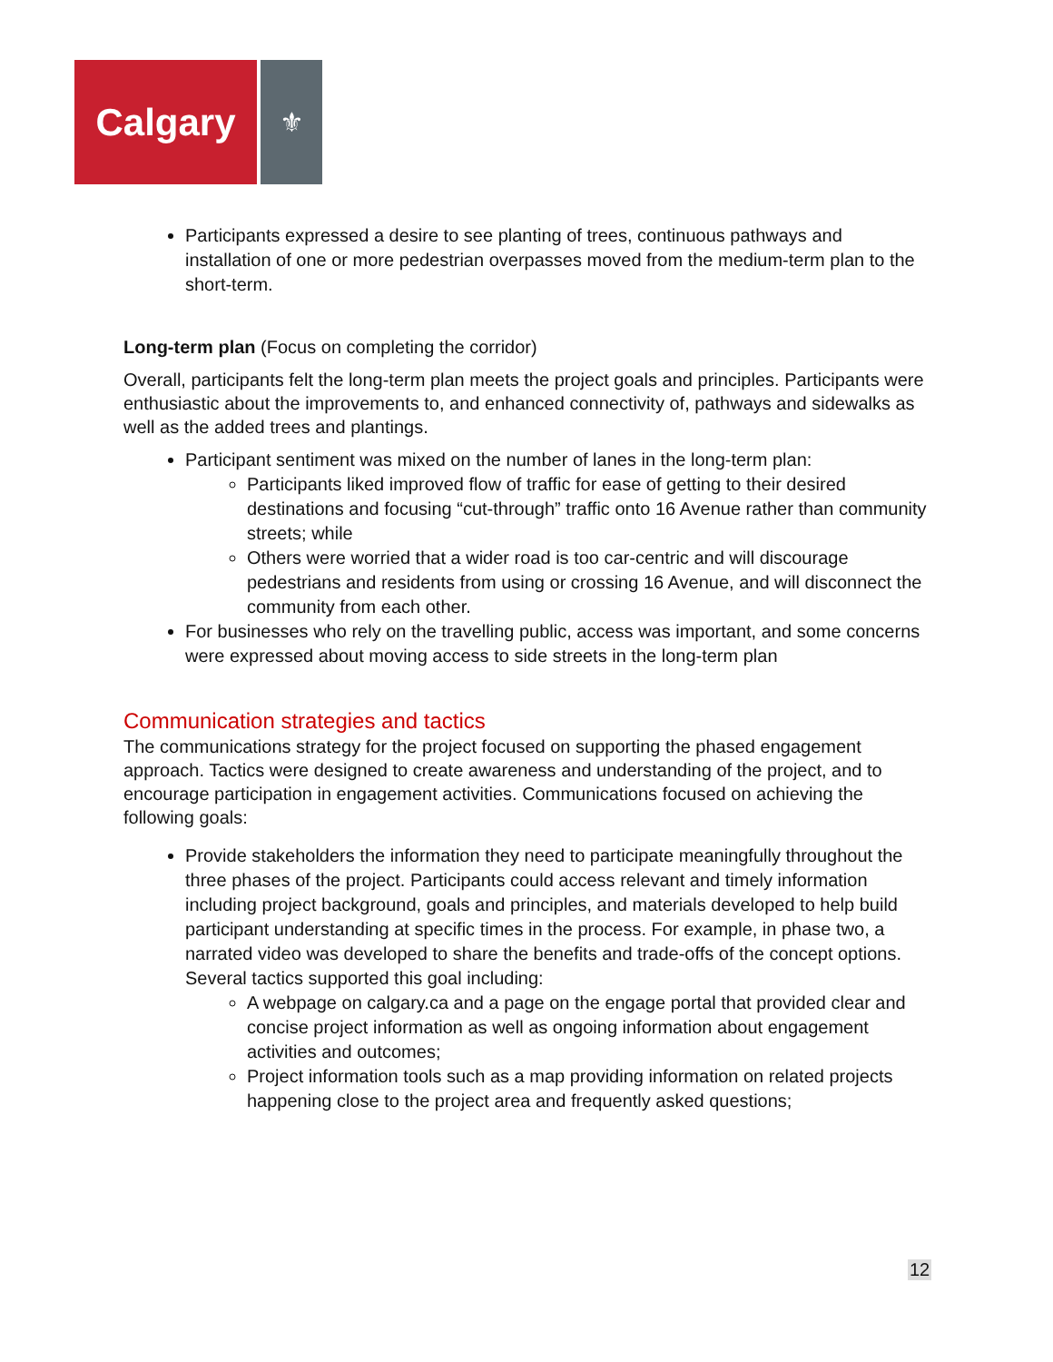Calgary
⚜
Participants expressed a desire to see planting of trees, continuous pathways and installation of one or more pedestrian overpasses moved from the medium-term plan to the short-term.
Long-term plan (Focus on completing the corridor)
Overall, participants felt the long-term plan meets the project goals and principles. Participants were enthusiastic about the improvements to, and enhanced connectivity of, pathways and sidewalks as well as the added trees and plantings.
Participant sentiment was mixed on the number of lanes in the long-term plan:
Participants liked improved flow of traffic for ease of getting to their desired destinations and focusing “cut-through” traffic onto 16 Avenue rather than community streets; while
Others were worried that a wider road is too car-centric and will discourage pedestrians and residents from using or crossing 16 Avenue, and will disconnect the community from each other.
For businesses who rely on the travelling public, access was important, and some concerns were expressed about moving access to side streets in the long-term plan
Communication strategies and tactics
The communications strategy for the project focused on supporting the phased engagement approach. Tactics were designed to create awareness and understanding of the project, and to encourage participation in engagement activities. Communications focused on achieving the following goals:
Provide stakeholders the information they need to participate meaningfully throughout the three phases of the project. Participants could access relevant and timely information including project background, goals and principles, and materials developed to help build participant understanding at specific times in the process. For example, in phase two, a narrated video was developed to share the benefits and trade-offs of the concept options. Several tactics supported this goal including:
A webpage on calgary.ca and a page on the engage portal that provided clear and concise project information as well as ongoing information about engagement activities and outcomes;
Project information tools such as a map providing information on related projects happening close to the project area and frequently asked questions;
12